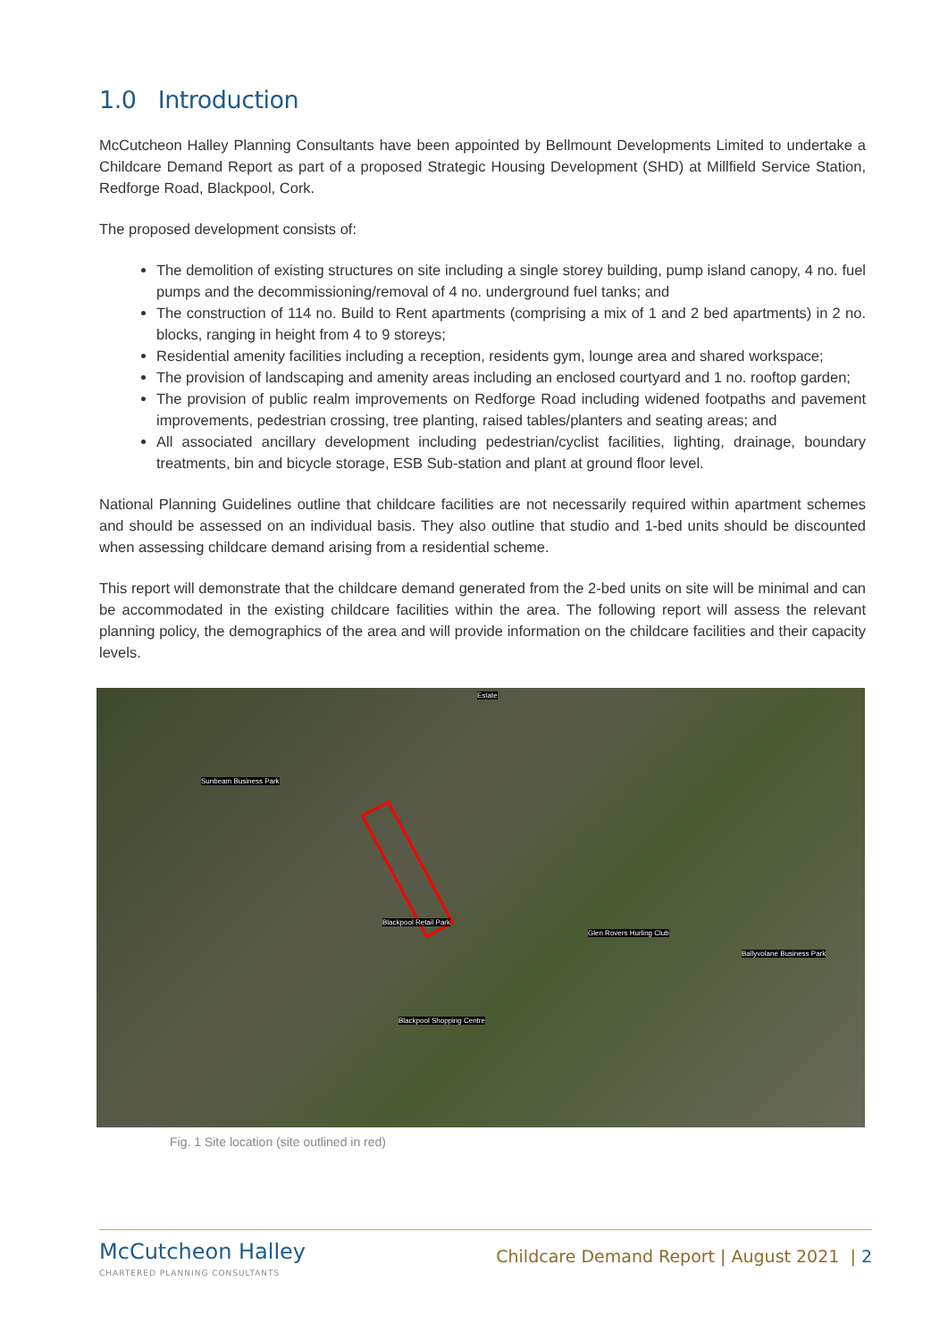1.0 Introduction
McCutcheon Halley Planning Consultants have been appointed by Bellmount Developments Limited to undertake a Childcare Demand Report as part of a proposed Strategic Housing Development (SHD) at Millfield Service Station, Redforge Road, Blackpool, Cork.
The proposed development consists of:
The demolition of existing structures on site including a single storey building, pump island canopy, 4 no. fuel pumps and the decommissioning/removal of 4 no. underground fuel tanks; and
The construction of 114 no. Build to Rent apartments (comprising a mix of 1 and 2 bed apartments) in 2 no. blocks, ranging in height from 4 to 9 storeys;
Residential amenity facilities including a reception, residents gym, lounge area and shared workspace;
The provision of landscaping and amenity areas including an enclosed courtyard and 1 no. rooftop garden;
The provision of public realm improvements on Redforge Road including widened footpaths and pavement improvements, pedestrian crossing, tree planting, raised tables/planters and seating areas; and
All associated ancillary development including pedestrian/cyclist facilities, lighting, drainage, boundary treatments, bin and bicycle storage, ESB Sub-station and plant at ground floor level.
National Planning Guidelines outline that childcare facilities are not necessarily required within apartment schemes and should be assessed on an individual basis. They also outline that studio and 1-bed units should be discounted when assessing childcare demand arising from a residential scheme.
This report will demonstrate that the childcare demand generated from the 2-bed units on site will be minimal and can be accommodated in the existing childcare facilities within the area. The following report will assess the relevant planning policy, the demographics of the area and will provide information on the childcare facilities and their capacity levels.
Estate
Sunbeam Business Park
Blackpool Retail Park
Glen Rovers Hurling Club
Ballyvolane Business Park
Blackpool Shopping Centre
Fig. 1 Site location (site outlined in red)
McCutcheon Halley
CHARTERED PLANNING CONSULTANTS
Childcare Demand Report | August 2021 | 2